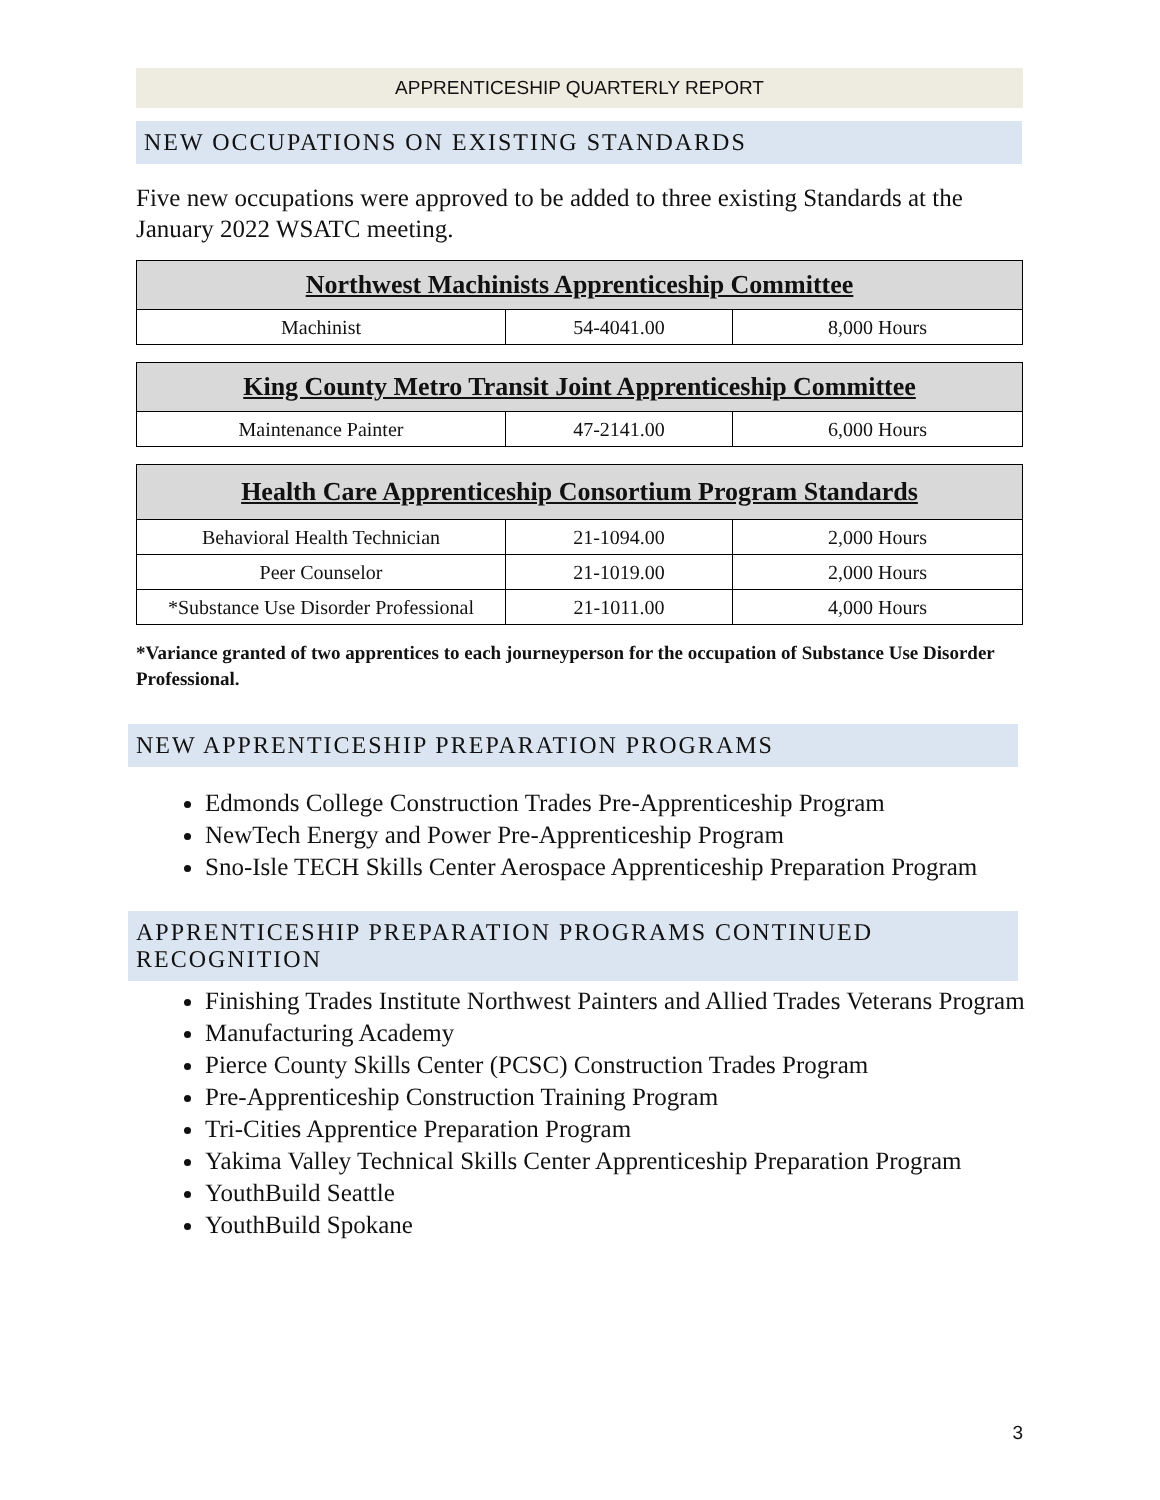APPRENTICESHIP QUARTERLY REPORT
NEW OCCUPATIONS ON EXISTING STANDARDS
Five new occupations were approved to be added to three existing Standards at the January 2022 WSATC meeting.
| Northwest Machinists Apprenticeship Committee | | |
| --- | --- | --- |
| Machinist | 54-4041.00 | 8,000 Hours |
| King County Metro Transit Joint Apprenticeship Committee | | |
| --- | --- | --- |
| Maintenance Painter | 47-2141.00 | 6,000 Hours |
| Health Care Apprenticeship Consortium Program Standards | | |
| --- | --- | --- |
| Behavioral Health Technician | 21-1094.00 | 2,000 Hours |
| Peer Counselor | 21-1019.00 | 2,000 Hours |
| *Substance Use Disorder Professional | 21-1011.00 | 4,000 Hours |
*Variance granted of two apprentices to each journeyperson for the occupation of Substance Use Disorder Professional.
NEW APPRENTICESHIP PREPARATION PROGRAMS
Edmonds College Construction Trades Pre-Apprenticeship Program
NewTech Energy and Power Pre-Apprenticeship Program
Sno-Isle TECH Skills Center Aerospace Apprenticeship Preparation Program
APPRENTICESHIP PREPARATION PROGRAMS CONTINUED RECOGNITION
Finishing Trades Institute Northwest Painters and Allied Trades Veterans Program
Manufacturing Academy
Pierce County Skills Center (PCSC) Construction Trades Program
Pre-Apprenticeship Construction Training Program
Tri-Cities Apprentice Preparation Program
Yakima Valley Technical Skills Center Apprenticeship Preparation Program
YouthBuild Seattle
YouthBuild Spokane
3